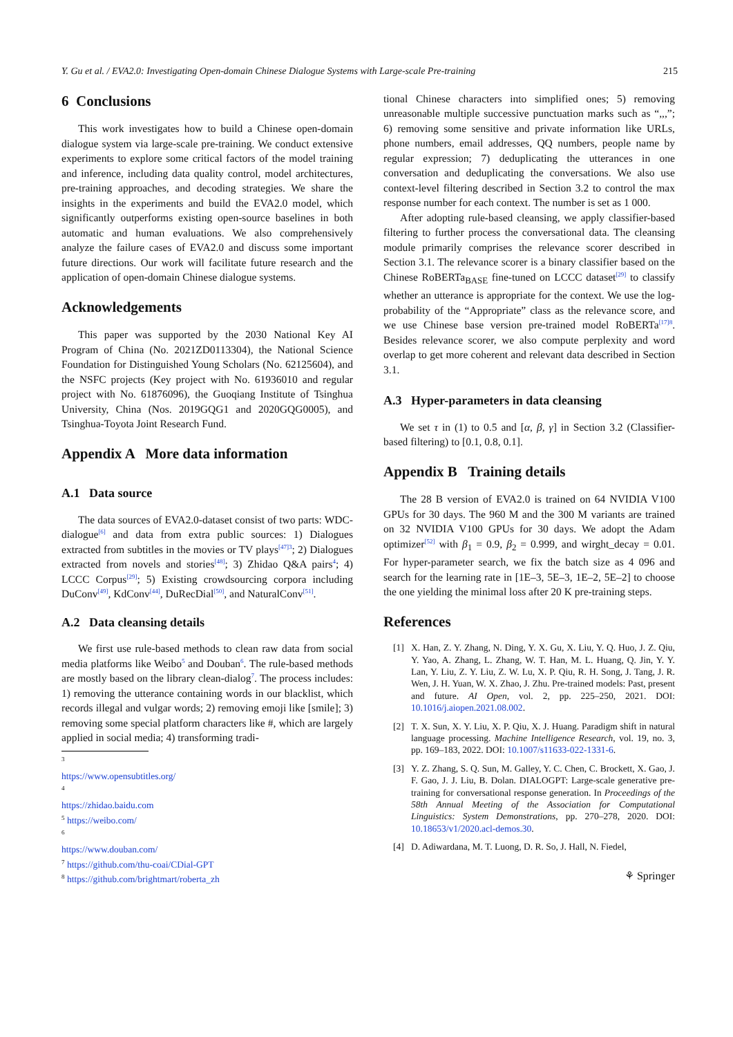Y. Gu et al. / EVA2.0: Investigating Open-domain Chinese Dialogue Systems with Large-scale Pre-training 215
6 Conclusions
This work investigates how to build a Chinese open-domain dialogue system via large-scale pre-training. We conduct extensive experiments to explore some critical factors of the model training and inference, including data quality control, model architectures, pre-training approaches, and decoding strategies. We share the insights in the experiments and build the EVA2.0 model, which significantly outperforms existing open-source baselines in both automatic and human evaluations. We also comprehensively analyze the failure cases of EVA2.0 and discuss some important future directions. Our work will facilitate future research and the application of open-domain Chinese dialogue systems.
Acknowledgements
This paper was supported by the 2030 National Key AI Program of China (No. 2021ZD0113304), the National Science Foundation for Distinguished Young Scholars (No. 62125604), and the NSFC projects (Key project with No. 61936010 and regular project with No. 61876096), the Guoqiang Institute of Tsinghua University, China (Nos. 2019GQG1 and 2020GQG0005), and Tsinghua-Toyota Joint Research Fund.
Appendix A More data information
A.1 Data source
The data sources of EVA2.0-dataset consist of two parts: WDC-dialogue<sup>[6]</sup> and data from extra public sources: 1) Dialogues extracted from subtitles in the movies or TV plays<sup>[47] 3</sup>; 2) Dialogues extracted from novels and stories<sup>[48]</sup>; 3) Zhidao Q&A pairs<sup>4</sup>; 4) LCCC Corpus<sup>[29]</sup>; 5) Existing crowdsourcing corpora including DuConv<sup>[49]</sup>, KdConv<sup>[44]</sup>, DuRecDial<sup>[50]</sup>, and NaturalConv<sup>[51]</sup>.
A.2 Data cleansing details
We first use rule-based methods to clean raw data from social media platforms like Weibo<sup>5</sup> and Douban<sup>6</sup>. The rule-based methods are mostly based on the library clean-dialog<sup>7</sup>. The process includes: 1) removing the utterance containing words in our blacklist, which records illegal and vulgar words; 2) removing emoji like [smile]; 3) removing some special platform characters like #, which are largely applied in social media; 4) transforming tradi-
<sup>3</sup> https://www.opensubtitles.org/
<sup>4</sup> https://zhidao.baidu.com
<sup>5</sup> https://weibo.com/
<sup>6</sup> https://www.douban.com/
<sup>7</sup> https://github.com/thu-coai/CDial-GPT
<sup>8</sup> https://github.com/brightmart/roberta_zh
tional Chinese characters into simplified ones; 5) removing unreasonable multiple successive punctuation marks such as “,,,”; 6) removing some sensitive and private information like URLs, phone numbers, email addresses, QQ numbers, people name by regular expression; 7) deduplicating the utterances in one conversation and deduplicating the conversations. We also use context-level filtering described in Section 3.2 to control the max response number for each context. The number is set as 1 000.
After adopting rule-based cleansing, we apply classifier-based filtering to further process the conversational data. The cleansing module primarily comprises the relevance scorer described in Section 3.1. The relevance scorer is a binary classifier based on the Chinese RoBERTa<sub>BASE</sub> fine-tuned on LCCC dataset<sup>[29]</sup> to classify whether an utterance is appropriate for the context. We use the log-probability of the “Appropriate” class as the relevance score, and we use Chinese base version pre-trained model RoBERTa<sup>[17] 8</sup>. Besides relevance scorer, we also compute perplexity and word overlap to get more coherent and relevant data described in Section 3.1.
A.3 Hyper-parameters in data cleansing
We set τ in (1) to 0.5 and [α, β, γ] in Section 3.2 (Classifier-based filtering) to [0.1, 0.8, 0.1].
Appendix B Training details
The 28 B version of EVA2.0 is trained on 64 NVIDIA V100 GPUs for 30 days. The 960 M and the 300 M variants are trained on 32 NVIDIA V100 GPUs for 30 days. We adopt the Adam optimizer<sup>[52]</sup> with β<sub>1</sub> = 0.9, β<sub>2</sub> = 0.999, and wirght_decay = 0.01. For hyper-parameter search, we fix the batch size as 4 096 and search for the learning rate in [1E–3, 5E–3, 1E–2, 5E–2] to choose the one yielding the minimal loss after 20 K pre-training steps.
References
[1] X. Han, Z. Y. Zhang, N. Ding, Y. X. Gu, X. Liu, Y. Q. Huo, J. Z. Qiu, Y. Yao, A. Zhang, L. Zhang, W. T. Han, M. L. Huang, Q. Jin, Y. Y. Lan, Y. Liu, Z. Y. Liu, Z. W. Lu, X. P. Qiu, R. H. Song, J. Tang, J. R. Wen, J. H. Yuan, W. X. Zhao, J. Zhu. Pre-trained models: Past, present and future. AI Open, vol. 2, pp. 225–250, 2021. DOI: 10.1016/j.aiopen.2021.08.002.
[2] T. X. Sun, X. Y. Liu, X. P. Qiu, X. J. Huang. Paradigm shift in natural language processing. Machine Intelligence Research, vol. 19, no. 3, pp. 169–183, 2022. DOI: 10.1007/s11633-022-1331-6.
[3] Y. Z. Zhang, S. Q. Sun, M. Galley, Y. C. Chen, C. Brockett, X. Gao, J. F. Gao, J. J. Liu, B. Dolan. DIALOGPT: Large-scale generative pre-training for conversational response generation. In Proceedings of the 58th Annual Meeting of the Association for Computational Linguistics: System Demonstrations, pp. 270–278, 2020. DOI: 10.18653/v1/2020.acl-demos.30.
[4] D. Adiwardana, M. T. Luong, D. R. So, J. Hall, N. Fiedel,
⚘ Springer